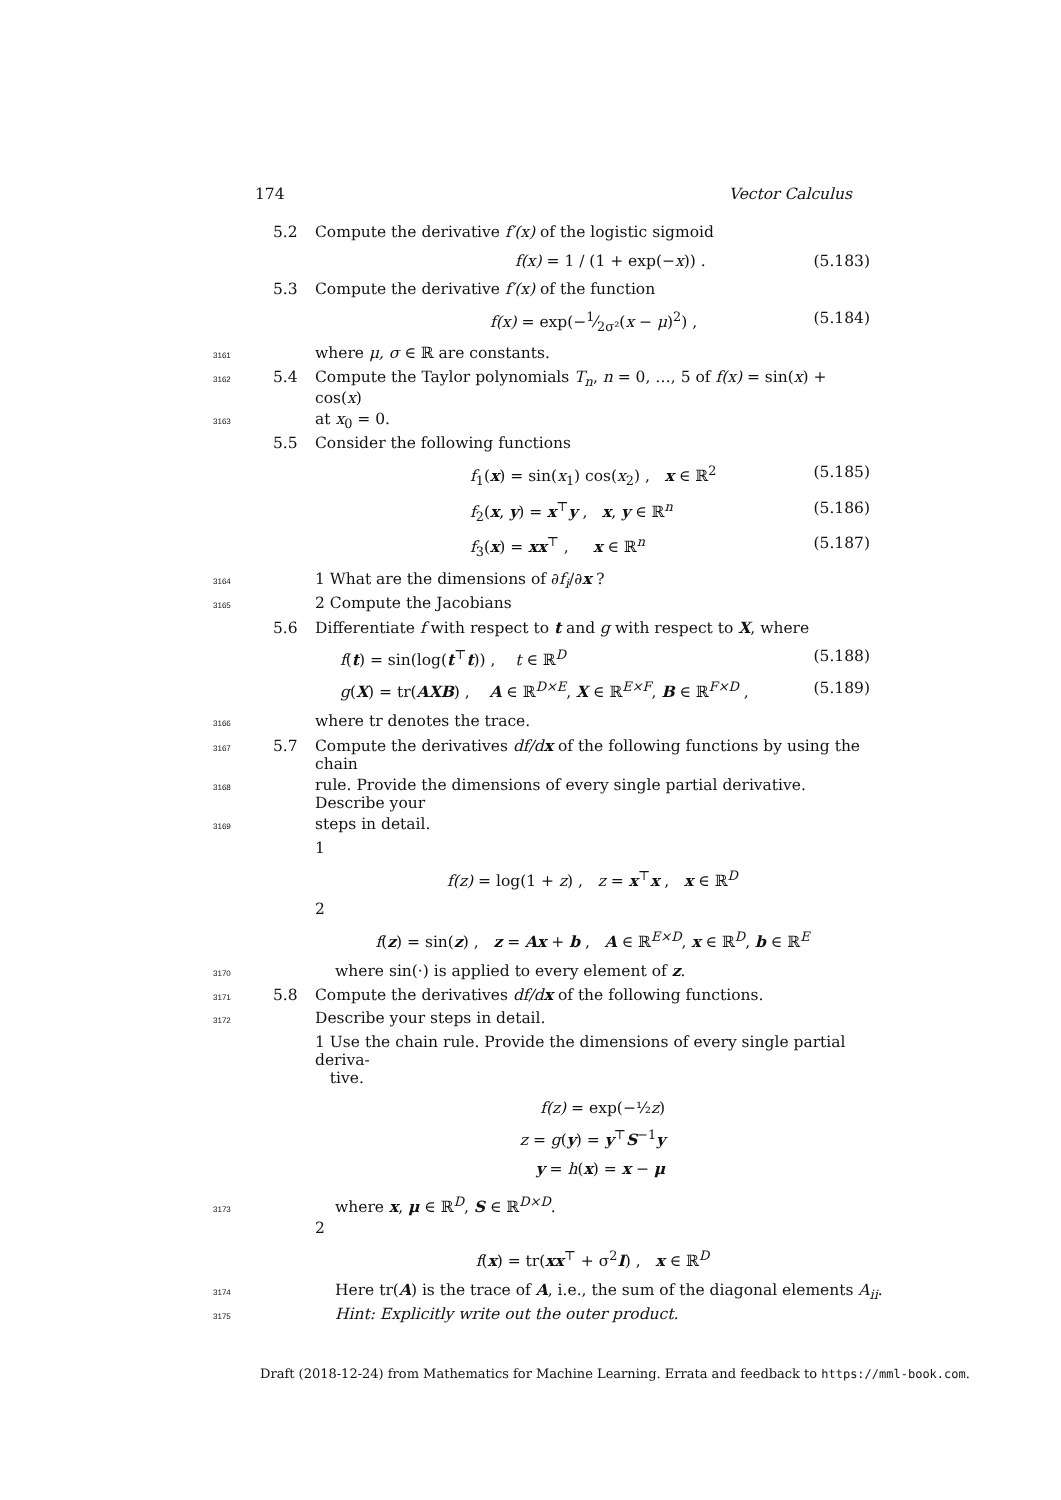174 Vector Calculus
5.2 Compute the derivative f′(x) of the logistic sigmoid
f(x) = 1 / (1 + exp(−x)) . (5.183)
5.3 Compute the derivative f′(x) of the function
f(x) = exp(−1⁄2σ²(x − μ)<sup>2</sup>) , (5.184)
3161 where μ, σ ∈ ℝ are constants.
3162 5.4 Compute the Taylor polynomials T<sub>n</sub>, n = 0, …, 5 of f(x) = sin(x) + cos(x)
3163 at x<sub>0</sub> = 0.
5.5 Consider the following functions
f<sub>1</sub>(x) = sin(x<sub>1</sub>) cos(x<sub>2</sub>) , x ∈ ℝ<sup>2</sup> (5.185)
f<sub>2</sub>(x, y) = x<sup>⊤</sup>y , x, y ∈ ℝ<sup>n</sup> (5.186)
f<sub>3</sub>(x) = xx<sup>⊤</sup> , x ∈ ℝ<sup>n</sup> (5.187)
3164 1 What are the dimensions of ∂f<sub>i</sub>/∂x ?
3165 2 Compute the Jacobians
5.6 Differentiate f with respect to t and g with respect to X, where
f(t) = sin(log(t<sup>⊤</sup>t)) , t ∈ ℝ<sup>D</sup> (5.188)
g(X) = tr(AXB) , A ∈ ℝ<sup>D×E</sup>, X ∈ ℝ<sup>E×F</sup>, B ∈ ℝ<sup>F×D</sup> , (5.189)
3166 where tr denotes the trace.
3167 5.7 Compute the derivatives df/d x of the following functions by using the chain
3168 rule. Provide the dimensions of every single partial derivative. Describe your
3169 steps in detail.
1
f(z) = log(1 + z) , z = x<sup>⊤</sup>x , x ∈ ℝ<sup>D</sup>
2
f(z) = sin(z) , z = Ax + b , A ∈ ℝ<sup>E×D</sup>, x ∈ ℝ<sup>D</sup>, b ∈ ℝ<sup>E</sup>
3170 where sin(·) is applied to every element of z.
3171 5.8 Compute the derivatives df/d x of the following functions.
3172 Describe your steps in detail.
1 Use the chain rule. Provide the dimensions of every single partial deriva-
tive.
f(z) = exp(−½z)
z = g(y) = y<sup>⊤</sup>S<sup>−1</sup>y
y = h(x) = x − μ
3173 where x, μ ∈ ℝ<sup>D</sup>, S ∈ ℝ<sup>D×D</sup>.
2
f(x) = tr(xx<sup>⊤</sup> + σ<sup>2</sup>I) , x ∈ ℝ<sup>D</sup>
3174 Here tr(A) is the trace of A, i.e., the sum of the diagonal elements A<sub>ii</sub>.
3175 Hint: Explicitly write out the outer product.
Draft (2018-12-24) from Mathematics for Machine Learning. Errata and feedback to https://mml-book.com.